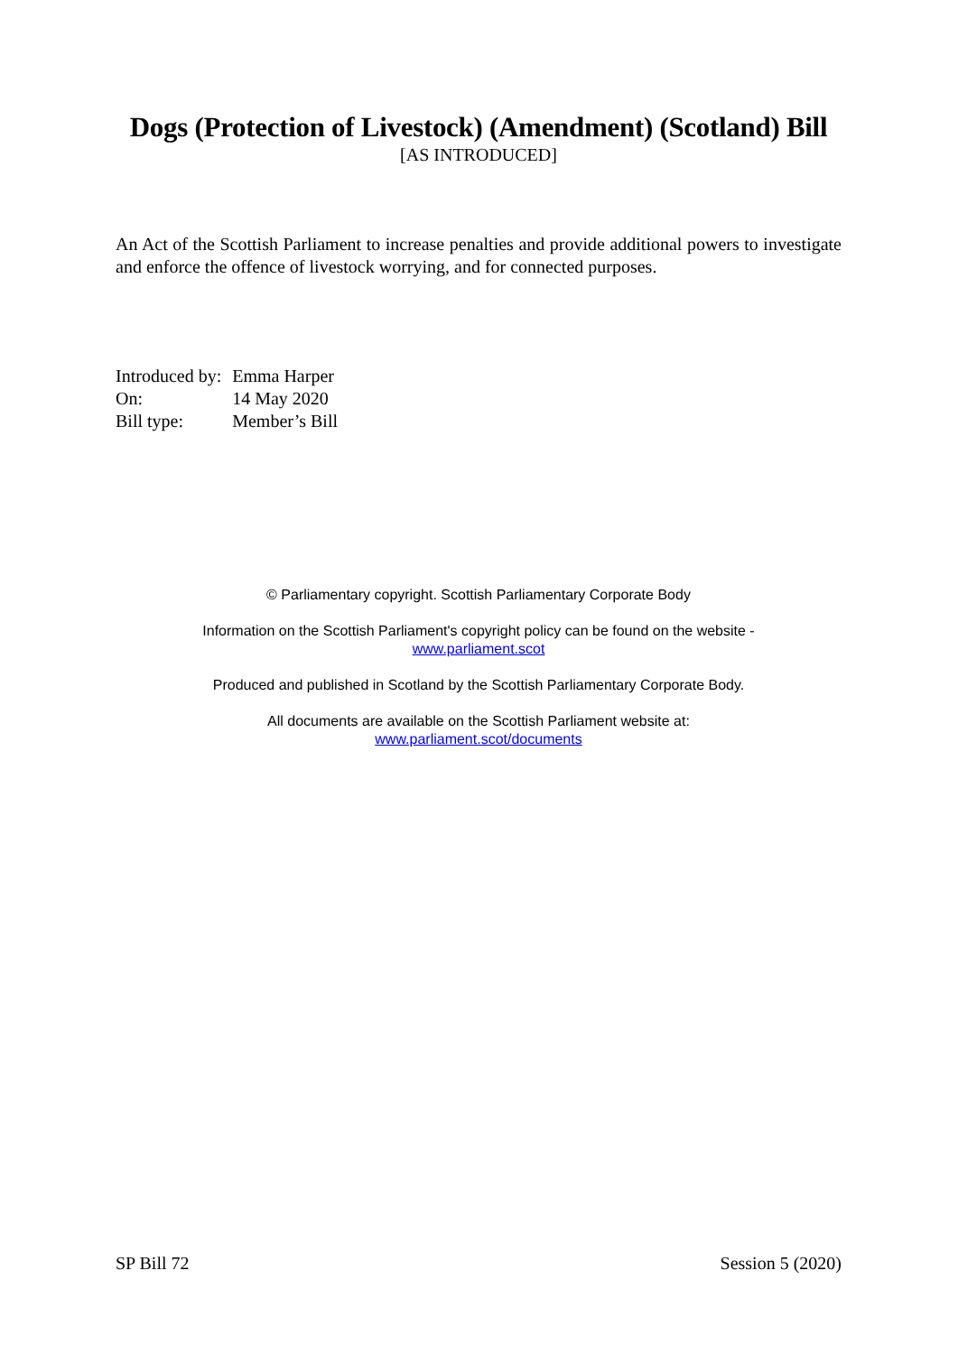Dogs (Protection of Livestock) (Amendment) (Scotland) Bill
[AS INTRODUCED]
An Act of the Scottish Parliament to increase penalties and provide additional powers to investigate and enforce the offence of livestock worrying, and for connected purposes.
| Introduced by: | Emma Harper |
| On: | 14 May 2020 |
| Bill type: | Member’s Bill |
© Parliamentary copyright. Scottish Parliamentary Corporate Body
Information on the Scottish Parliament's copyright policy can be found on the website -
www.parliament.scot
Produced and published in Scotland by the Scottish Parliamentary Corporate Body.
All documents are available on the Scottish Parliament website at:
www.parliament.scot/documents
SP Bill 72 Session 5 (2020)